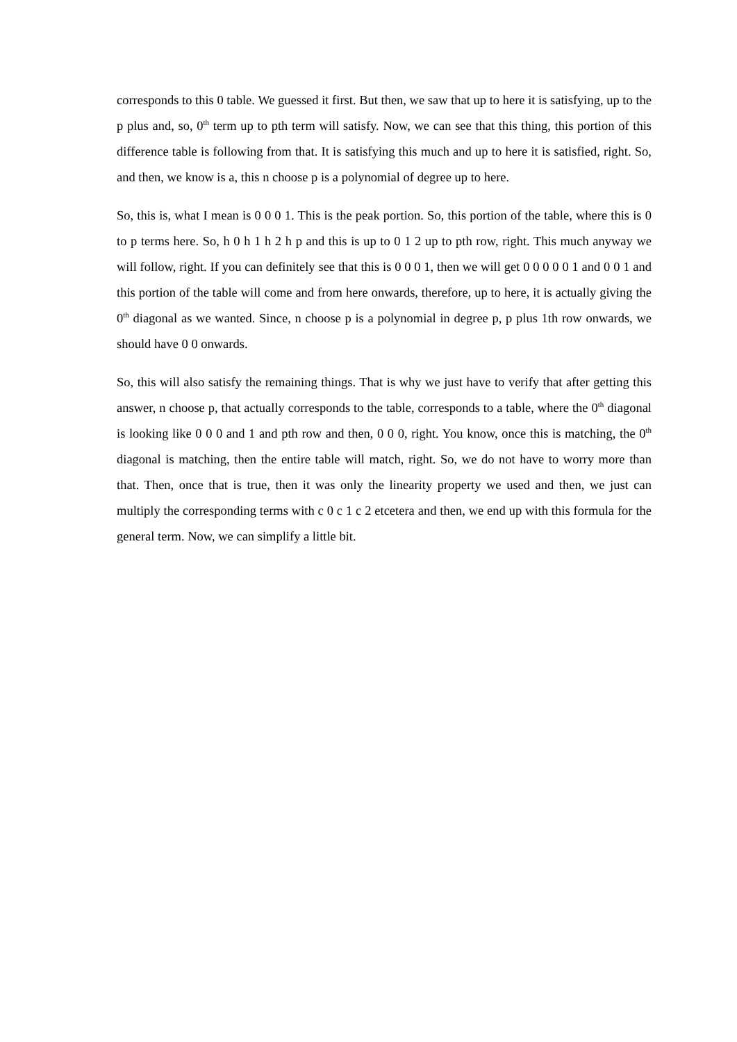corresponds to this 0 table. We guessed it first. But then, we saw that up to here it is satisfying, up to the p plus and, so, 0<sup>th</sup> term up to pth term will satisfy. Now, we can see that this thing, this portion of this difference table is following from that. It is satisfying this much and up to here it is satisfied, right. So, and then, we know is a, this n choose p is a polynomial of degree up to here.
So, this is, what I mean is 0 0 0 1. This is the peak portion. So, this portion of the table, where this is 0 to p terms here. So, h 0 h 1 h 2 h p and this is up to 0 1 2 up to pth row, right. This much anyway we will follow, right. If you can definitely see that this is 0 0 0 1, then we will get 0 0 0 0 0 1 and 0 0 1 and this portion of the table will come and from here onwards, therefore, up to here, it is actually giving the 0<sup>th</sup> diagonal as we wanted. Since, n choose p is a polynomial in degree p, p plus 1th row onwards, we should have 0 0 onwards.
So, this will also satisfy the remaining things. That is why we just have to verify that after getting this answer, n choose p, that actually corresponds to the table, corresponds to a table, where the 0<sup>th</sup> diagonal is looking like 0 0 0 and 1 and pth row and then, 0 0 0, right. You know, once this is matching, the 0<sup>th</sup> diagonal is matching, then the entire table will match, right. So, we do not have to worry more than that. Then, once that is true, then it was only the linearity property we used and then, we just can multiply the corresponding terms with c 0 c 1 c 2 etcetera and then, we end up with this formula for the general term. Now, we can simplify a little bit.